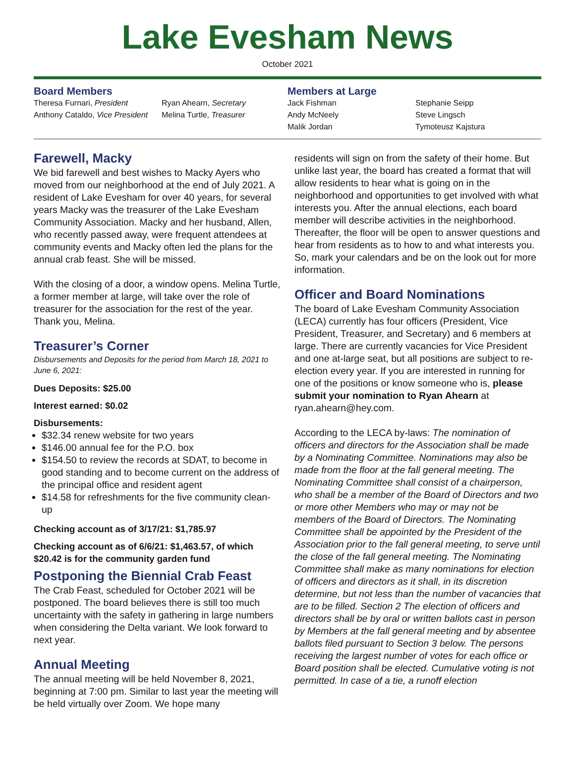Lake Evesham News
October 2021
Board Members
Theresa Furnari, President Ryan Ahearn, Secretary Anthony Cataldo, Vice President Melina Turtle, Treasurer
Members at Large
Jack Fishman Stephanie Seipp Andy McNeely Steve Lingsch Malik Jordan Tymoteusz Kajstura
Farewell, Macky
We bid farewell and best wishes to Macky Ayers who moved from our neighborhood at the end of July 2021. A resident of Lake Evesham for over 40 years, for several years Macky was the treasurer of the Lake Evesham Community Association. Macky and her husband, Allen, who recently passed away, were frequent attendees at community events and Macky often led the plans for the annual crab feast. She will be missed.
With the closing of a door, a window opens. Melina Turtle, a former member at large, will take over the role of treasurer for the association for the rest of the year. Thank you, Melina.
Treasurer’s Corner
Disbursements and Deposits for the period from March 18, 2021 to June 6, 2021:
Dues Deposits: $25.00
Interest earned: $0.02
Disbursements:
$32.34 renew website for two years
$146.00 annual fee for the P.O. box
$154.50 to review the records at SDAT, to become in good standing and to become current on the address of the principal office and resident agent
$14.58 for refreshments for the five community clean-up
Checking account as of 3/17/21: $1,785.97
Checking account as of 6/6/21: $1,463.57, of which $20.42 is for the community garden fund
Postponing the Biennial Crab Feast
The Crab Feast, scheduled for October 2021 will be postponed. The board believes there is still too much uncertainty with the safety in gathering in large numbers when considering the Delta variant. We look forward to next year.
Annual Meeting
The annual meeting will be held November 8, 2021, beginning at 7:00 pm. Similar to last year the meeting will be held virtually over Zoom. We hope many
residents will sign on from the safety of their home. But unlike last year, the board has created a format that will allow residents to hear what is going on in the neighborhood and opportunities to get involved with what interests you. After the annual elections, each board member will describe activities in the neighborhood. Thereafter, the floor will be open to answer questions and hear from residents as to how to and what interests you. So, mark your calendars and be on the look out for more information.
Officer and Board Nominations
The board of Lake Evesham Community Association (LECA) currently has four officers (President, Vice President, Treasurer, and Secretary) and 6 members at large. There are currently vacancies for Vice President and one at-large seat, but all positions are subject to re-election every year. If you are interested in running for one of the positions or know someone who is, please submit your nomination to Ryan Ahearn at ryan.ahearn@hey.com.
According to the LECA by-laws: The nomination of officers and directors for the Association shall be made by a Nominating Committee. Nominations may also be made from the floor at the fall general meeting. The Nominating Committee shall consist of a chairperson, who shall be a member of the Board of Directors and two or more other Members who may or may not be members of the Board of Directors. The Nominating Committee shall be appointed by the President of the Association prior to the fall general meeting, to serve until the close of the fall general meeting. The Nominating Committee shall make as many nominations for election of officers and directors as it shall, in its discretion determine, but not less than the number of vacancies that are to be filled. Section 2 The election of officers and directors shall be by oral or written ballots cast in person by Members at the fall general meeting and by absentee ballots filed pursuant to Section 3 below. The persons receiving the largest number of votes for each office or Board position shall be elected. Cumulative voting is not permitted. In case of a tie, a runoff election